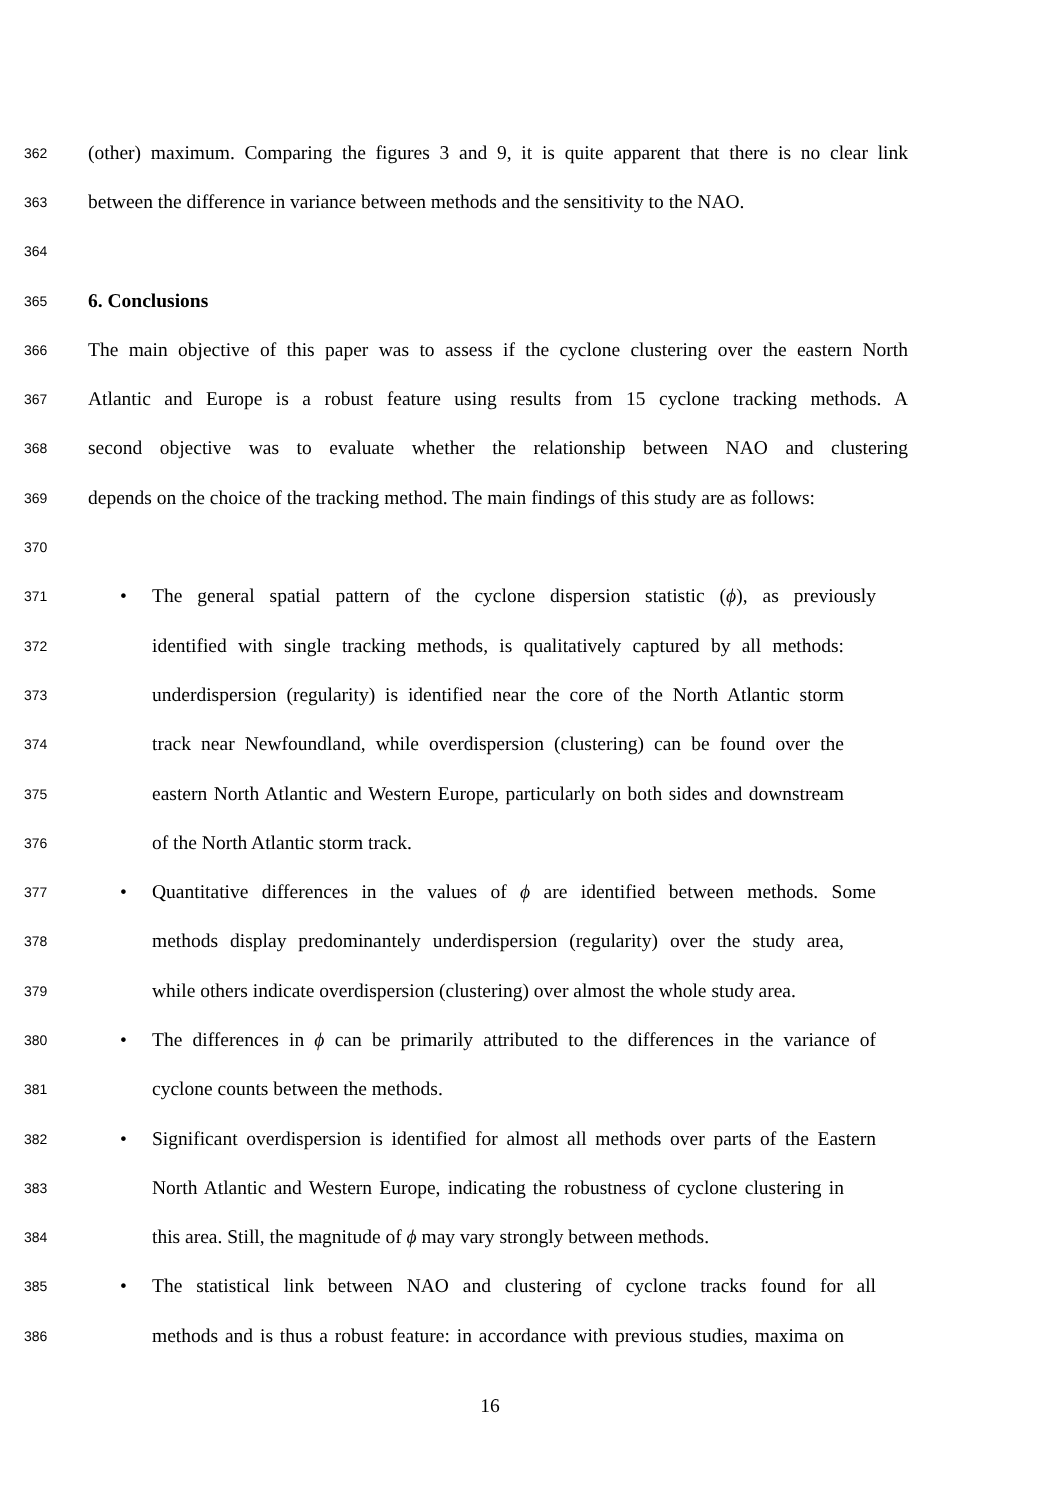362
(other) maximum. Comparing the figures 3 and 9, it is quite apparent that there is no clear link
363
between the difference in variance between methods and the sensitivity to the NAO.
364
365
6. Conclusions
366
The main objective of this paper was to assess if the cyclone clustering over the eastern North
367
Atlantic and Europe is a robust feature using results from 15 cyclone tracking methods. A
368
second objective was to evaluate whether the relationship between NAO and clustering
369
depends on the choice of the tracking method. The main findings of this study are as follows:
370
371
• The general spatial pattern of the cyclone dispersion statistic (ϕ), as previously
372
identified with single tracking methods, is qualitatively captured by all methods:
373
underdispersion (regularity) is identified near the core of the North Atlantic storm
374
track near Newfoundland, while overdispersion (clustering) can be found over the
375
eastern North Atlantic and Western Europe, particularly on both sides and downstream
376
of the North Atlantic storm track.
377
• Quantitative differences in the values of ϕ are identified between methods. Some
378
methods display predominantely underdispersion (regularity) over the study area,
379
while others indicate overdispersion (clustering) over almost the whole study area.
380
• The differences in ϕ can be primarily attributed to the differences in the variance of
381
cyclone counts between the methods.
382
• Significant overdispersion is identified for almost all methods over parts of the Eastern
383
North Atlantic and Western Europe, indicating the robustness of cyclone clustering in
384
this area. Still, the magnitude of ϕ may vary strongly between methods.
385
• The statistical link between NAO and clustering of cyclone tracks found for all
386
methods and is thus a robust feature: in accordance with previous studies, maxima on
16